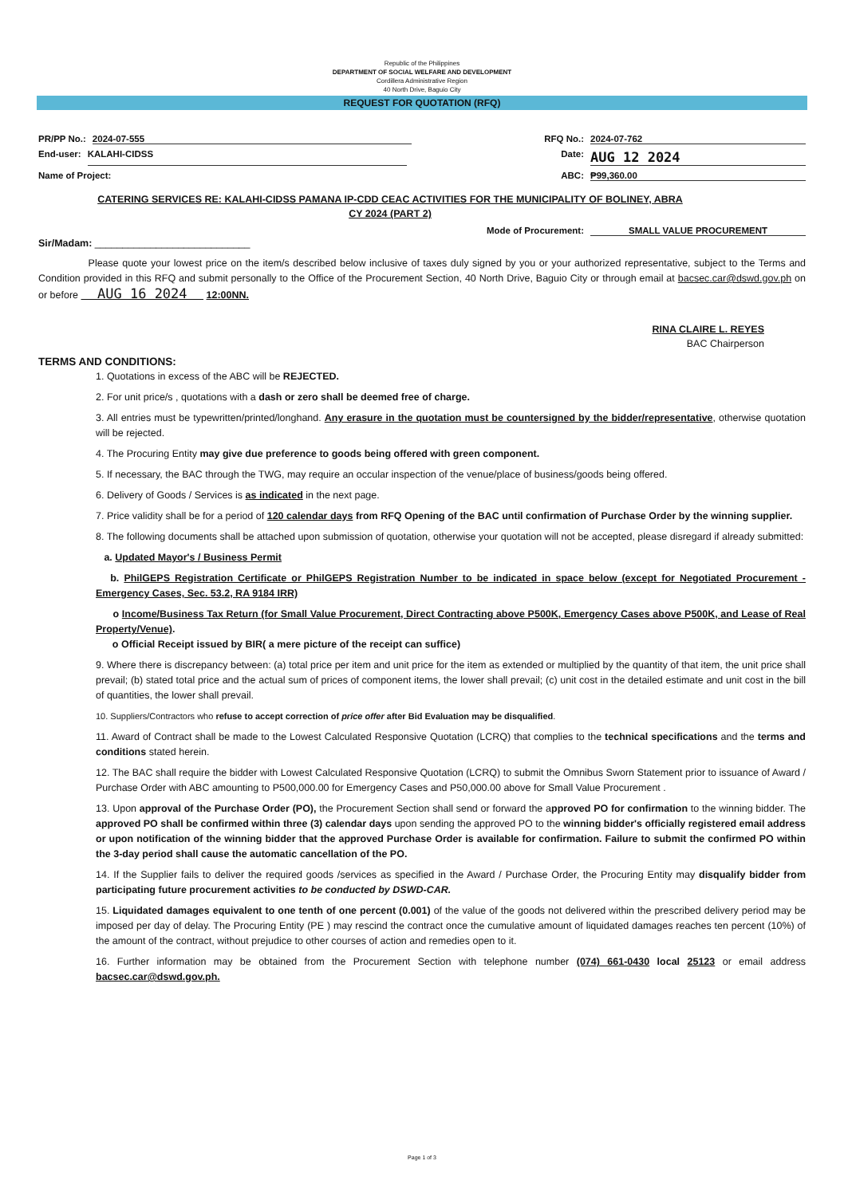Republic of the Philippines
DEPARTMENT OF SOCIAL WELFARE AND DEVELOPMENT
Cordillera Administrative Region
40 North Drive, Baguio City
REQUEST FOR QUOTATION (RFQ)
PR/PP No.: 2024-07-555 RFQ No.: 2024-07-762
End-user: KALAHI-CIDSS Date: AUG 12 2024
Name of Project: ABC: ₱99,360.00
CATERING SERVICES RE: KALAHI-CIDSS PAMANA IP-CDD CEAC ACTIVITIES FOR THE MUNICIPALITY OF BOLINEY, ABRA CY 2024 (PART 2)
Mode of Procurement: SMALL VALUE PROCUREMENT
Sir/Madam: ____________________________
Please quote your lowest price on the item/s described below inclusive of taxes duly signed by you or your authorized representative, subject to the Terms and Condition provided in this RFQ and submit personally to the Office of the Procurement Section, 40 North Drive, Baguio City or through email at bacsec.car@dswd.gov.ph on or before AUG 16 2024 12:00NN.
RINA CLAIRE L. REYES
BAC Chairperson
TERMS AND CONDITIONS:
1. Quotations in excess of the ABC will be REJECTED.
2. For unit price/s , quotations with a dash or zero shall be deemed free of charge.
3. All entries must be typewritten/printed/longhand. Any erasure in the quotation must be countersigned by the bidder/representative, otherwise quotation will be rejected.
4. The Procuring Entity may give due preference to goods being offered with green component.
5. If necessary, the BAC through the TWG, may require an occular inspection of the venue/place of business/goods being offered.
6. Delivery of Goods / Services is as indicated in the next page.
7. Price validity shall be for a period of 120 calendar days from RFQ Opening of the BAC until confirmation of Purchase Order by the winning supplier.
8. The following documents shall be attached upon submission of quotation, otherwise your quotation will not be accepted, please disregard if already submitted:
a. Updated Mayor's / Business Permit
b. PhilGEPS Registration Certificate or PhilGEPS Registration Number to be indicated in space below (except for Negotiated Procurement - Emergency Cases, Sec. 53.2, RA 9184 IRR)
o Income/Business Tax Return (for Small Value Procurement, Direct Contracting above P500K, Emergency Cases above P500K, and Lease of Real Property/Venue).
o Official Receipt issued by BIR( a mere picture of the receipt can suffice)
9. Where there is discrepancy between: (a) total price per item and unit price for the item as extended or multiplied by the quantity of that item, the unit price shall prevail; (b) stated total price and the actual sum of prices of component items, the lower shall prevail; (c) unit cost in the detailed estimate and unit cost in the bill of quantities, the lower shall prevail.
10. Suppliers/Contractors who refuse to accept correction of price offer after Bid Evaluation may be disqualified.
11. Award of Contract shall be made to the Lowest Calculated Responsive Quotation (LCRQ) that complies to the technical specifications and the terms and conditions stated herein.
12. The BAC shall require the bidder with Lowest Calculated Responsive Quotation (LCRQ) to submit the Omnibus Sworn Statement prior to issuance of Award / Purchase Order with ABC amounting to P500,000.00 for Emergency Cases and P50,000.00 above for Small Value Procurement .
13. Upon approval of the Purchase Order (PO), the Procurement Section shall send or forward the approved PO for confirmation to the winning bidder. The approved PO shall be confirmed within three (3) calendar days upon sending the approved PO to the winning bidder's officially registered email address or upon notification of the winning bidder that the approved Purchase Order is available for confirmation. Failure to submit the confirmed PO within the 3-day period shall cause the automatic cancellation of the PO.
14. If the Supplier fails to deliver the required goods /services as specified in the Award / Purchase Order, the Procuring Entity may disqualify bidder from participating future procurement activities to be conducted by DSWD-CAR.
15. Liquidated damages equivalent to one tenth of one percent (0.001) of the value of the goods not delivered within the prescribed delivery period may be imposed per day of delay. The Procuring Entity (PE ) may rescind the contract once the cumulative amount of liquidated damages reaches ten percent (10%) of the amount of the contract, without prejudice to other courses of action and remedies open to it.
16. Further information may be obtained from the Procurement Section with telephone number (074) 661-0430 local 25123 or email address bacsec.car@dswd.gov.ph.
Page 1 of 3